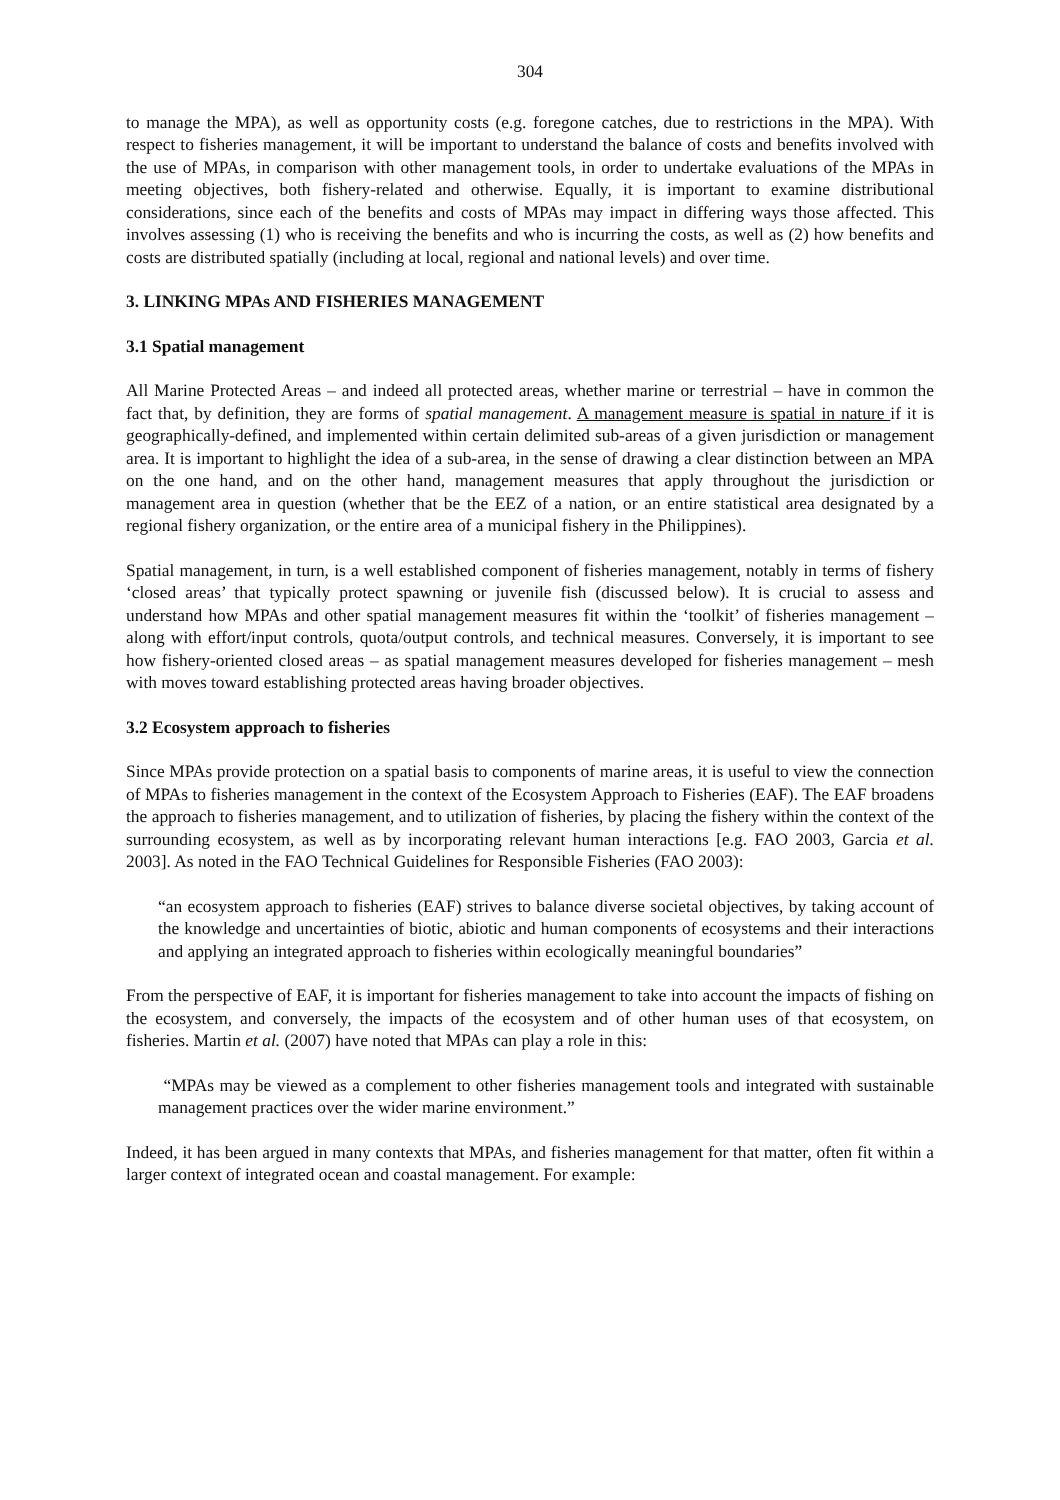304
to manage the MPA), as well as opportunity costs (e.g. foregone catches, due to restrictions in the MPA). With respect to fisheries management, it will be important to understand the balance of costs and benefits involved with the use of MPAs, in comparison with other management tools, in order to undertake evaluations of the MPAs in meeting objectives, both fishery-related and otherwise. Equally, it is important to examine distributional considerations, since each of the benefits and costs of MPAs may impact in differing ways those affected. This involves assessing (1) who is receiving the benefits and who is incurring the costs, as well as (2) how benefits and costs are distributed spatially (including at local, regional and national levels) and over time.
3. LINKING MPAs AND FISHERIES MANAGEMENT
3.1 Spatial management
All Marine Protected Areas – and indeed all protected areas, whether marine or terrestrial – have in common the fact that, by definition, they are forms of spatial management. A management measure is spatial in nature if it is geographically-defined, and implemented within certain delimited sub-areas of a given jurisdiction or management area. It is important to highlight the idea of a sub-area, in the sense of drawing a clear distinction between an MPA on the one hand, and on the other hand, management measures that apply throughout the jurisdiction or management area in question (whether that be the EEZ of a nation, or an entire statistical area designated by a regional fishery organization, or the entire area of a municipal fishery in the Philippines).
Spatial management, in turn, is a well established component of fisheries management, notably in terms of fishery ‘closed areas’ that typically protect spawning or juvenile fish (discussed below). It is crucial to assess and understand how MPAs and other spatial management measures fit within the ‘toolkit’ of fisheries management – along with effort/input controls, quota/output controls, and technical measures. Conversely, it is important to see how fishery-oriented closed areas – as spatial management measures developed for fisheries management – mesh with moves toward establishing protected areas having broader objectives.
3.2 Ecosystem approach to fisheries
Since MPAs provide protection on a spatial basis to components of marine areas, it is useful to view the connection of MPAs to fisheries management in the context of the Ecosystem Approach to Fisheries (EAF). The EAF broadens the approach to fisheries management, and to utilization of fisheries, by placing the fishery within the context of the surrounding ecosystem, as well as by incorporating relevant human interactions [e.g. FAO 2003, Garcia et al. 2003]. As noted in the FAO Technical Guidelines for Responsible Fisheries (FAO 2003):
“an ecosystem approach to fisheries (EAF) strives to balance diverse societal objectives, by taking account of the knowledge and uncertainties of biotic, abiotic and human components of ecosystems and their interactions and applying an integrated approach to fisheries within ecologically meaningful boundaries”
From the perspective of EAF, it is important for fisheries management to take into account the impacts of fishing on the ecosystem, and conversely, the impacts of the ecosystem and of other human uses of that ecosystem, on fisheries. Martin et al. (2007) have noted that MPAs can play a role in this:
“MPAs may be viewed as a complement to other fisheries management tools and integrated with sustainable management practices over the wider marine environment.”
Indeed, it has been argued in many contexts that MPAs, and fisheries management for that matter, often fit within a larger context of integrated ocean and coastal management. For example: